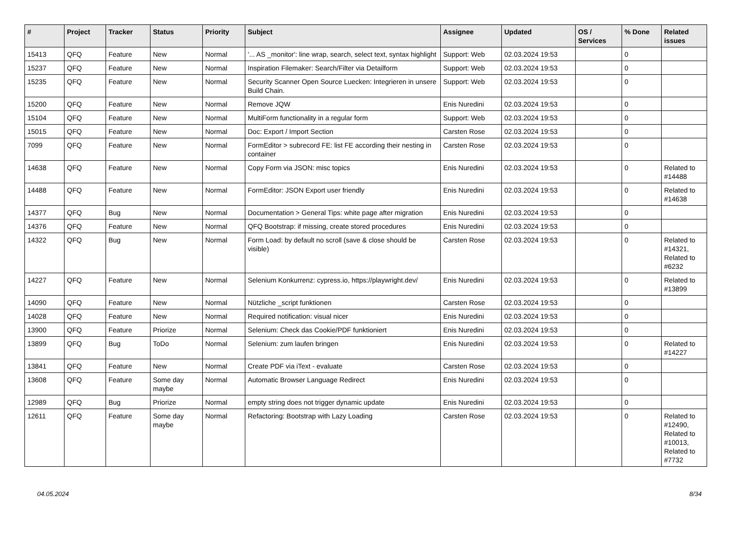| # | Project | Tracker | Status | Priority | Subject | Assignee | Updated | OS / Services | % Done | Related issues |
| --- | --- | --- | --- | --- | --- | --- | --- | --- | --- | --- |
| 15413 | QFQ | Feature | New | Normal | '... AS _monitor': line wrap, search, select text, syntax highlight | Support: Web | 02.03.2024 19:53 | | 0 | |
| 15237 | QFQ | Feature | New | Normal | Inspiration Filemaker: Search/Filter via Detailform | Support: Web | 02.03.2024 19:53 | | 0 | |
| 15235 | QFQ | Feature | New | Normal | Security Scanner Open Source Luecken: Integrieren in unsere Build Chain. | Support: Web | 02.03.2024 19:53 | | 0 | |
| 15200 | QFQ | Feature | New | Normal | Remove JQW | Enis Nuredini | 02.03.2024 19:53 | | 0 | |
| 15104 | QFQ | Feature | New | Normal | MultiForm functionality in a regular form | Support: Web | 02.03.2024 19:53 | | 0 | |
| 15015 | QFQ | Feature | New | Normal | Doc: Export / Import Section | Carsten Rose | 02.03.2024 19:53 | | 0 | |
| 7099 | QFQ | Feature | New | Normal | FormEditor > subrecord FE: list FE according their nesting in container | Carsten Rose | 02.03.2024 19:53 | | 0 | |
| 14638 | QFQ | Feature | New | Normal | Copy Form via JSON: misc topics | Enis Nuredini | 02.03.2024 19:53 | | 0 | Related to #14488 |
| 14488 | QFQ | Feature | New | Normal | FormEditor: JSON Export user friendly | Enis Nuredini | 02.03.2024 19:53 | | 0 | Related to #14638 |
| 14377 | QFQ | Bug | New | Normal | Documentation > General Tips: white page after migration | Enis Nuredini | 02.03.2024 19:53 | | 0 | |
| 14376 | QFQ | Feature | New | Normal | QFQ Bootstrap: if missing, create stored procedures | Enis Nuredini | 02.03.2024 19:53 | | 0 | |
| 14322 | QFQ | Bug | New | Normal | Form Load: by default no scroll (save & close should be visible) | Carsten Rose | 02.03.2024 19:53 | | 0 | Related to #14321, Related to #6232 |
| 14227 | QFQ | Feature | New | Normal | Selenium Konkurrenz: cypress.io, https://playwright.dev/ | Enis Nuredini | 02.03.2024 19:53 | | 0 | Related to #13899 |
| 14090 | QFQ | Feature | New | Normal | Nützliche _script funktionen | Carsten Rose | 02.03.2024 19:53 | | 0 | |
| 14028 | QFQ | Feature | New | Normal | Required notification: visual nicer | Enis Nuredini | 02.03.2024 19:53 | | 0 | |
| 13900 | QFQ | Feature | Priorize | Normal | Selenium: Check das Cookie/PDF funktioniert | Enis Nuredini | 02.03.2024 19:53 | | 0 | |
| 13899 | QFQ | Bug | ToDo | Normal | Selenium: zum laufen bringen | Enis Nuredini | 02.03.2024 19:53 | | 0 | Related to #14227 |
| 13841 | QFQ | Feature | New | Normal | Create PDF via iText - evaluate | Carsten Rose | 02.03.2024 19:53 | | 0 | |
| 13608 | QFQ | Feature | Some day maybe | Normal | Automatic Browser Language Redirect | Enis Nuredini | 02.03.2024 19:53 | | 0 | |
| 12989 | QFQ | Bug | Priorize | Normal | empty string does not trigger dynamic update | Enis Nuredini | 02.03.2024 19:53 | | 0 | |
| 12611 | QFQ | Feature | Some day maybe | Normal | Refactoring: Bootstrap with Lazy Loading | Carsten Rose | 02.03.2024 19:53 | | 0 | Related to #12490, Related to #10013, Related to #7732 |
04.05.2024 8/34